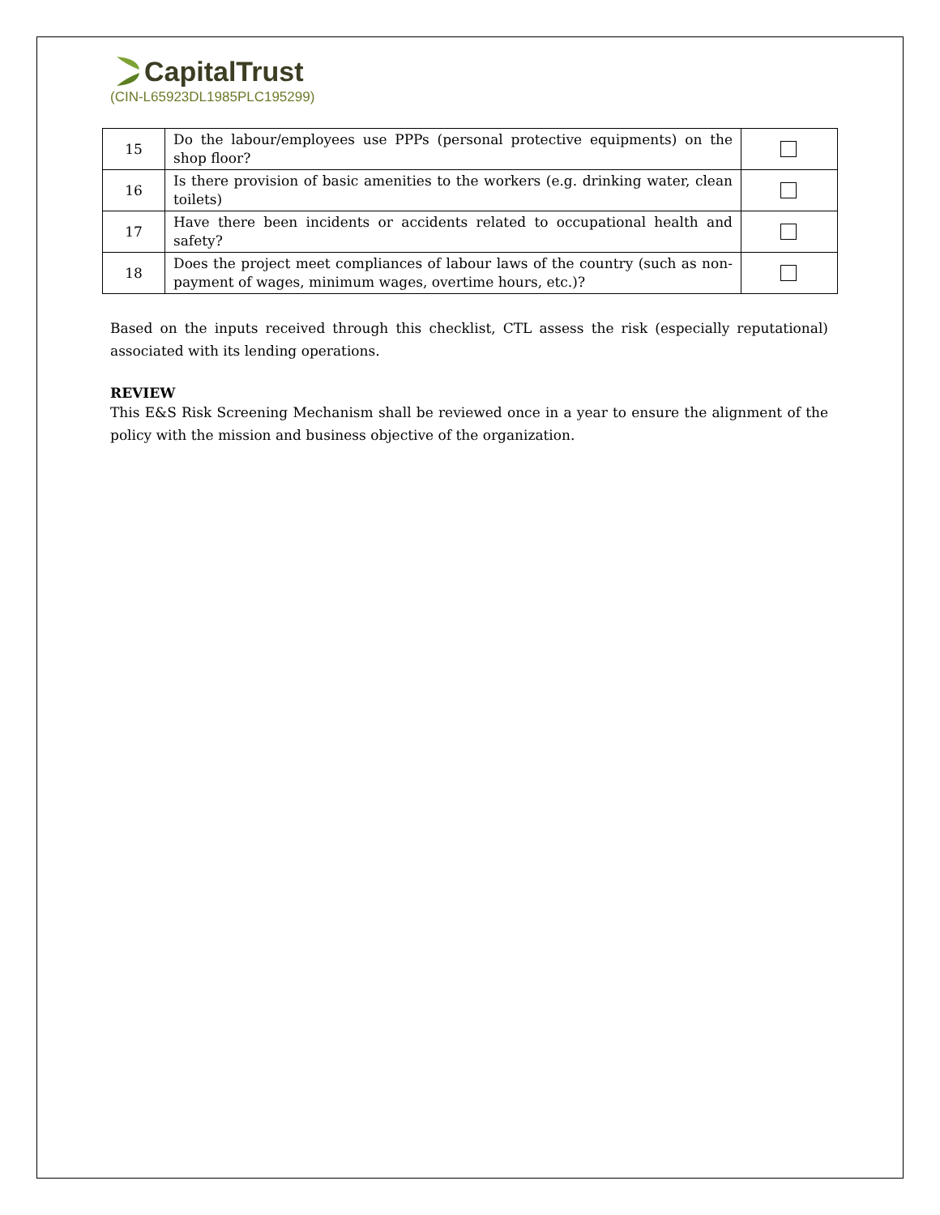CapitalTrust
(CIN-L65923DL1985PLC195299)
| 15 | Do the labour/employees use PPPs (personal protective equipments) on the shop floor? | |
| 16 | Is there provision of basic amenities to the workers (e.g. drinking water, clean toilets) | |
| 17 | Have there been incidents or accidents related to occupational health and safety? | |
| 18 | Does the project meet compliances of labour laws of the country (such as non-payment of wages, minimum wages, overtime hours, etc.)? | |
Based on the inputs received through this checklist, CTL assess the risk (especially reputational) associated with its lending operations.
REVIEW
This E&S Risk Screening Mechanism shall be reviewed once in a year to ensure the alignment of the policy with the mission and business objective of the organization.